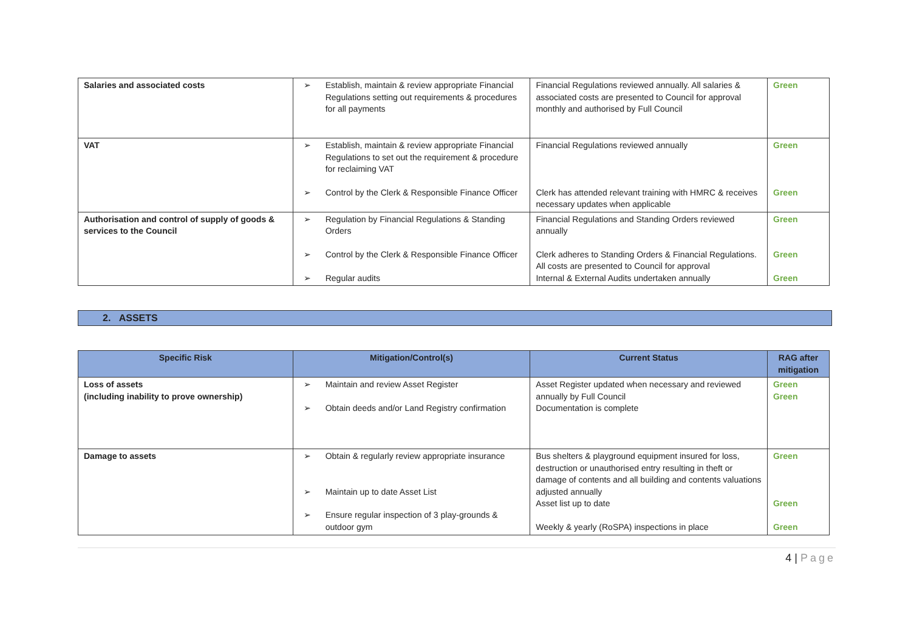| Salaries and associated costs | ➢ Establish, maintain & review appropriate Financial Regulations setting out requirements & procedures for all payments | Financial Regulations reviewed annually. All salaries & associated costs are presented to Council for approval monthly and authorised by Full Council | Green |
| VAT | ➢ Establish, maintain & review appropriate Financial Regulations to set out the requirement & procedure for reclaiming VAT ➢ Control by the Clerk & Responsible Finance Officer | Financial Regulations reviewed annually Clerk has attended relevant training with HMRC & receives necessary updates when applicable | Green Green |
| Authorisation and control of supply of goods & services to the Council | ➢ Regulation by Financial Regulations & Standing Orders ➢ Control by the Clerk & Responsible Finance Officer ➢ Regular audits | Financial Regulations and Standing Orders reviewed annually Clerk adheres to Standing Orders & Financial Regulations. All costs are presented to Council for approval Internal & External Audits undertaken annually | Green Green Green |
2. ASSETS
| Specific Risk | Mitigation/Control(s) | Current Status | RAG after mitigation |
| --- | --- | --- | --- |
| Loss of assets (including inability to prove ownership) | ➢ Maintain and review Asset Register ➢ Obtain deeds and/or Land Registry confirmation | Asset Register updated when necessary and reviewed annually by Full Council Documentation is complete | Green Green |
| Damage to assets | ➢ Obtain & regularly review appropriate insurance ➢ Maintain up to date Asset List ➢ Ensure regular inspection of 3 play-grounds & outdoor gym | Bus shelters & playground equipment insured for loss, destruction or unauthorised entry resulting in theft or damage of contents and all building and contents valuations adjusted annually Asset list up to date Weekly & yearly (RoSPA) inspections in place | Green Green Green |
4 | Page